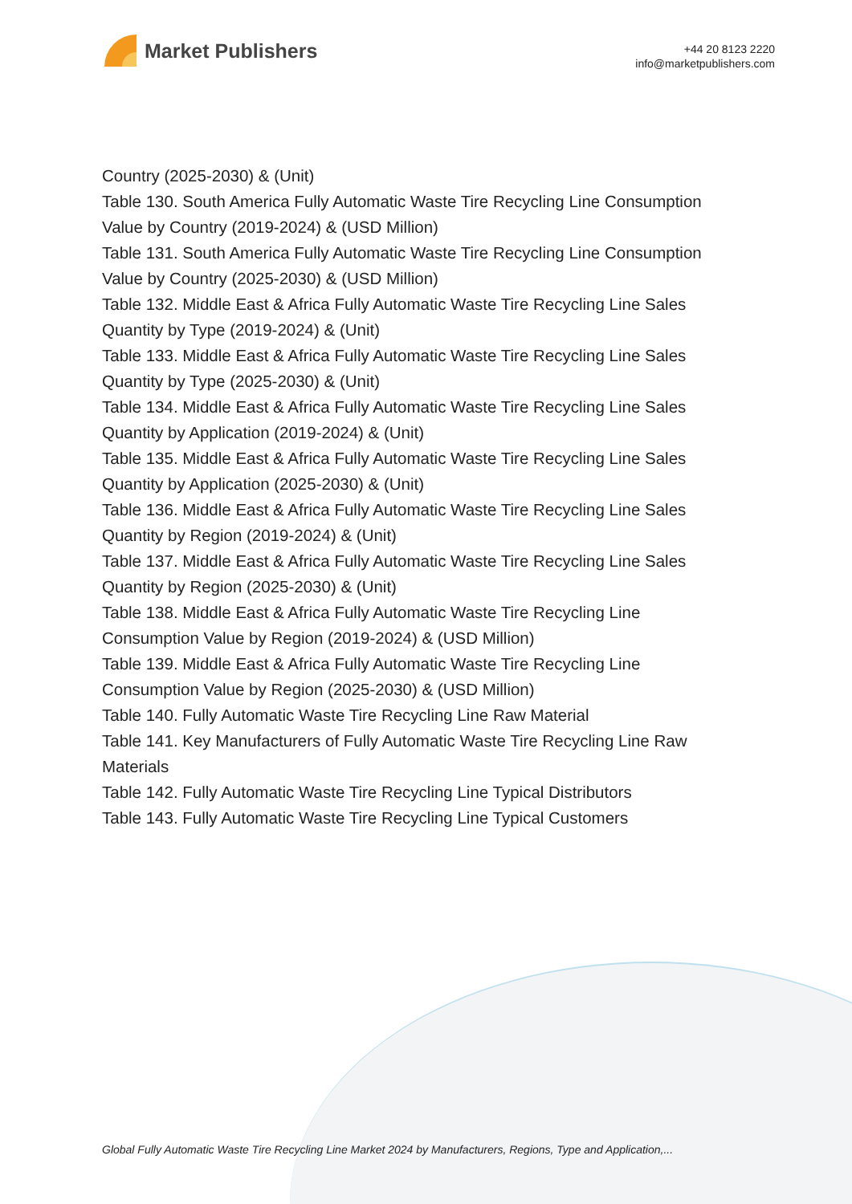Market Publishers
+44 20 8123 2220
info@marketpublishers.com
Country (2025-2030) & (Unit)
Table 130. South America Fully Automatic Waste Tire Recycling Line Consumption Value by Country (2019-2024) & (USD Million)
Table 131. South America Fully Automatic Waste Tire Recycling Line Consumption Value by Country (2025-2030) & (USD Million)
Table 132. Middle East & Africa Fully Automatic Waste Tire Recycling Line Sales Quantity by Type (2019-2024) & (Unit)
Table 133. Middle East & Africa Fully Automatic Waste Tire Recycling Line Sales Quantity by Type (2025-2030) & (Unit)
Table 134. Middle East & Africa Fully Automatic Waste Tire Recycling Line Sales Quantity by Application (2019-2024) & (Unit)
Table 135. Middle East & Africa Fully Automatic Waste Tire Recycling Line Sales Quantity by Application (2025-2030) & (Unit)
Table 136. Middle East & Africa Fully Automatic Waste Tire Recycling Line Sales Quantity by Region (2019-2024) & (Unit)
Table 137. Middle East & Africa Fully Automatic Waste Tire Recycling Line Sales Quantity by Region (2025-2030) & (Unit)
Table 138. Middle East & Africa Fully Automatic Waste Tire Recycling Line Consumption Value by Region (2019-2024) & (USD Million)
Table 139. Middle East & Africa Fully Automatic Waste Tire Recycling Line Consumption Value by Region (2025-2030) & (USD Million)
Table 140. Fully Automatic Waste Tire Recycling Line Raw Material
Table 141. Key Manufacturers of Fully Automatic Waste Tire Recycling Line Raw Materials
Table 142. Fully Automatic Waste Tire Recycling Line Typical Distributors
Table 143. Fully Automatic Waste Tire Recycling Line Typical Customers
Global Fully Automatic Waste Tire Recycling Line Market 2024 by Manufacturers, Regions, Type and Application,...